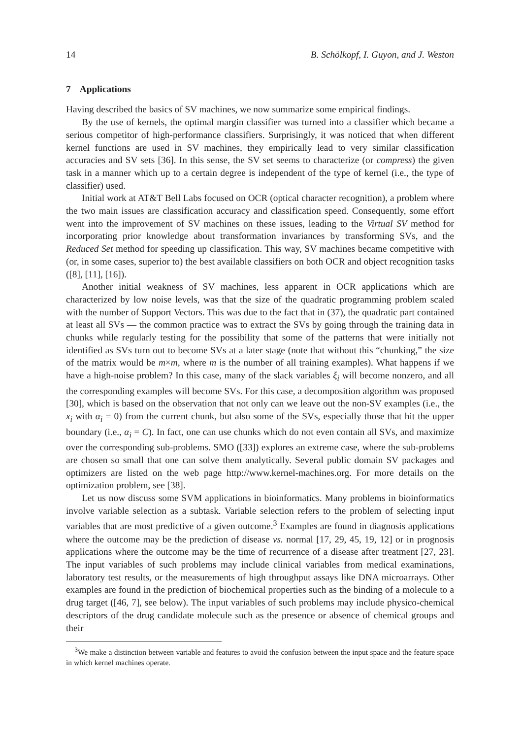14 B. Schölkopf, I. Guyon, and J. Weston
7 Applications
Having described the basics of SV machines, we now summarize some empirical findings.
By the use of kernels, the optimal margin classifier was turned into a classifier which became a serious competitor of high-performance classifiers. Surprisingly, it was noticed that when different kernel functions are used in SV machines, they empirically lead to very similar classification accuracies and SV sets [36]. In this sense, the SV set seems to characterize (or compress) the given task in a manner which up to a certain degree is independent of the type of kernel (i.e., the type of classifier) used.
Initial work at AT&T Bell Labs focused on OCR (optical character recognition), a problem where the two main issues are classification accuracy and classification speed. Consequently, some effort went into the improvement of SV machines on these issues, leading to the Virtual SV method for incorporating prior knowledge about transformation invariances by transforming SVs, and the Reduced Set method for speeding up classification. This way, SV machines became competitive with (or, in some cases, superior to) the best available classifiers on both OCR and object recognition tasks ([8], [11], [16]).
Another initial weakness of SV machines, less apparent in OCR applications which are characterized by low noise levels, was that the size of the quadratic programming problem scaled with the number of Support Vectors. This was due to the fact that in (37), the quadratic part contained at least all SVs — the common practice was to extract the SVs by going through the training data in chunks while regularly testing for the possibility that some of the patterns that were initially not identified as SVs turn out to become SVs at a later stage (note that without this “chunking,” the size of the matrix would be m×m, where m is the number of all training examples). What happens if we have a high-noise problem? In this case, many of the slack variables ξ<sub>i</sub> will become nonzero, and all the corresponding examples will become SVs. For this case, a decomposition algorithm was proposed [30], which is based on the observation that not only can we leave out the non-SV examples (i.e., the x<sub>i</sub> with α<sub>i</sub> = 0) from the current chunk, but also some of the SVs, especially those that hit the upper boundary (i.e., α<sub>i</sub> = C). In fact, one can use chunks which do not even contain all SVs, and maximize over the corresponding sub-problems. SMO ([33]) explores an extreme case, where the sub-problems are chosen so small that one can solve them analytically. Several public domain SV packages and optimizers are listed on the web page http://www.kernel-machines.org. For more details on the optimization problem, see [38].
Let us now discuss some SVM applications in bioinformatics. Many problems in bioinformatics involve variable selection as a subtask. Variable selection refers to the problem of selecting input variables that are most predictive of a given outcome.<sup>3</sup> Examples are found in diagnosis applications where the outcome may be the prediction of disease vs. normal [17, 29, 45, 19, 12] or in prognosis applications where the outcome may be the time of recurrence of a disease after treatment [27, 23]. The input variables of such problems may include clinical variables from medical examinations, laboratory test results, or the measurements of high throughput assays like DNA microarrays. Other examples are found in the prediction of biochemical properties such as the binding of a molecule to a drug target ([46, 7], see below). The input variables of such problems may include physico-chemical descriptors of the drug candidate molecule such as the presence or absence of chemical groups and their
<sup>3</sup> We make a distinction between variable and features to avoid the confusion between the input space and the feature space in which kernel machines operate.